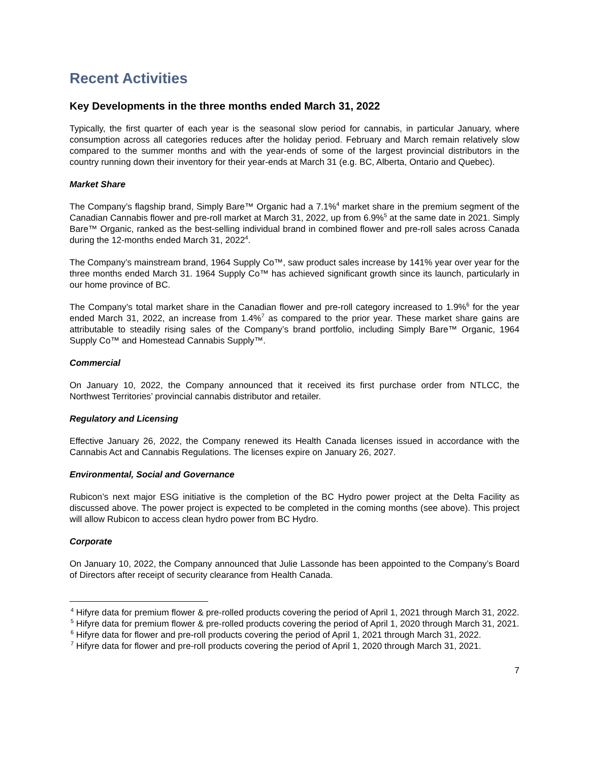Recent Activities
Key Developments in the three months ended March 31, 2022
Typically, the first quarter of each year is the seasonal slow period for cannabis, in particular January, where consumption across all categories reduces after the holiday period. February and March remain relatively slow compared to the summer months and with the year-ends of some of the largest provincial distributors in the country running down their inventory for their year-ends at March 31 (e.g. BC, Alberta, Ontario and Quebec).
Market Share
The Company’s flagship brand, Simply Bare™ Organic had a 7.1%<sup>4</sup> market share in the premium segment of the Canadian Cannabis flower and pre-roll market at March 31, 2022, up from 6.9%<sup>5</sup> at the same date in 2021. Simply Bare™ Organic, ranked as the best-selling individual brand in combined flower and pre-roll sales across Canada during the 12-months ended March 31, 2022<sup>4</sup>.
The Company’s mainstream brand, 1964 Supply Co™, saw product sales increase by 141% year over year for the three months ended March 31. 1964 Supply Co™ has achieved significant growth since its launch, particularly in our home province of BC.
The Company’s total market share in the Canadian flower and pre-roll category increased to 1.9%<sup>6</sup> for the year ended March 31, 2022, an increase from 1.4%<sup>7</sup> as compared to the prior year. These market share gains are attributable to steadily rising sales of the Company’s brand portfolio, including Simply Bare™ Organic, 1964 Supply Co™ and Homestead Cannabis Supply™.
Commercial
On January 10, 2022, the Company announced that it received its first purchase order from NTLCC, the Northwest Territories’ provincial cannabis distributor and retailer.
Regulatory and Licensing
Effective January 26, 2022, the Company renewed its Health Canada licenses issued in accordance with the Cannabis Act and Cannabis Regulations. The licenses expire on January 26, 2027.
Environmental, Social and Governance
Rubicon’s next major ESG initiative is the completion of the BC Hydro power project at the Delta Facility as discussed above. The power project is expected to be completed in the coming months (see above). This project will allow Rubicon to access clean hydro power from BC Hydro.
Corporate
On January 10, 2022, the Company announced that Julie Lassonde has been appointed to the Company’s Board of Directors after receipt of security clearance from Health Canada.
<sup>4</sup> Hifyre data for premium flower & pre-rolled products covering the period of April 1, 2021 through March 31, 2022.
<sup>5</sup> Hifyre data for premium flower & pre-rolled products covering the period of April 1, 2020 through March 31, 2021.
<sup>6</sup> Hifyre data for flower and pre-roll products covering the period of April 1, 2021 through March 31, 2022.
<sup>7</sup> Hifyre data for flower and pre-roll products covering the period of April 1, 2020 through March 31, 2021.
7